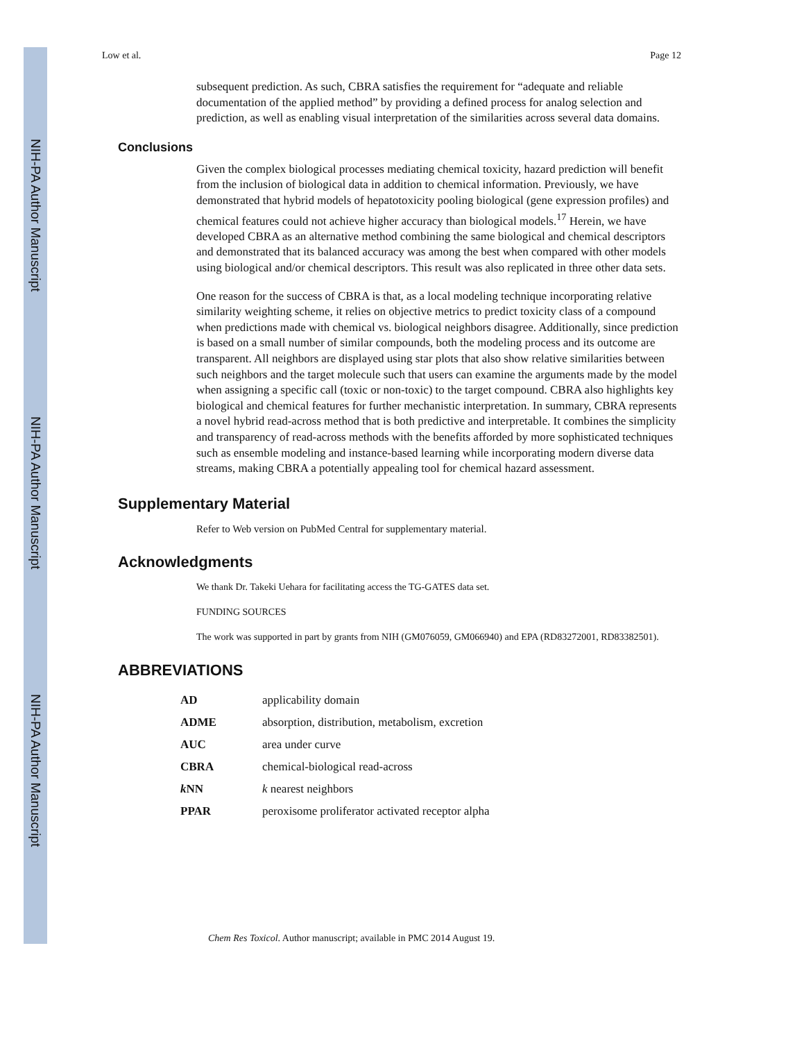NIH-PA Author Manuscript
NIH-PA Author Manuscript
NIH-PA Author Manuscript
Low et al. Page 12
subsequent prediction. As such, CBRA satisfies the requirement for “adequate and reliable documentation of the applied method” by providing a defined process for analog selection and prediction, as well as enabling visual interpretation of the similarities across several data domains.
Conclusions
Given the complex biological processes mediating chemical toxicity, hazard prediction will benefit from the inclusion of biological data in addition to chemical information. Previously, we have demonstrated that hybrid models of hepatotoxicity pooling biological (gene expression profiles) and chemical features could not achieve higher accuracy than biological models.<sup>17</sup> Herein, we have developed CBRA as an alternative method combining the same biological and chemical descriptors and demonstrated that its balanced accuracy was among the best when compared with other models using biological and/or chemical descriptors. This result was also replicated in three other data sets.
One reason for the success of CBRA is that, as a local modeling technique incorporating relative similarity weighting scheme, it relies on objective metrics to predict toxicity class of a compound when predictions made with chemical vs. biological neighbors disagree. Additionally, since prediction is based on a small number of similar compounds, both the modeling process and its outcome are transparent. All neighbors are displayed using star plots that also show relative similarities between such neighbors and the target molecule such that users can examine the arguments made by the model when assigning a specific call (toxic or non-toxic) to the target compound. CBRA also highlights key biological and chemical features for further mechanistic interpretation. In summary, CBRA represents a novel hybrid read-across method that is both predictive and interpretable. It combines the simplicity and transparency of read-across methods with the benefits afforded by more sophisticated techniques such as ensemble modeling and instance-based learning while incorporating modern diverse data streams, making CBRA a potentially appealing tool for chemical hazard assessment.
Supplementary Material
Refer to Web version on PubMed Central for supplementary material.
Acknowledgments
We thank Dr. Takeki Uehara for facilitating access the TG-GATES data set.
FUNDING SOURCES
The work was supported in part by grants from NIH (GM076059, GM066940) and EPA (RD83272001, RD83382501).
ABBREVIATIONS
| AD | applicability domain |
| ADME | absorption, distribution, metabolism, excretion |
| AUC | area under curve |
| CBRA | chemical-biological read-across |
| k NN | k nearest neighbors |
| PPAR | peroxisome proliferator activated receptor alpha |
Chem Res Toxicol. Author manuscript; available in PMC 2014 August 19.